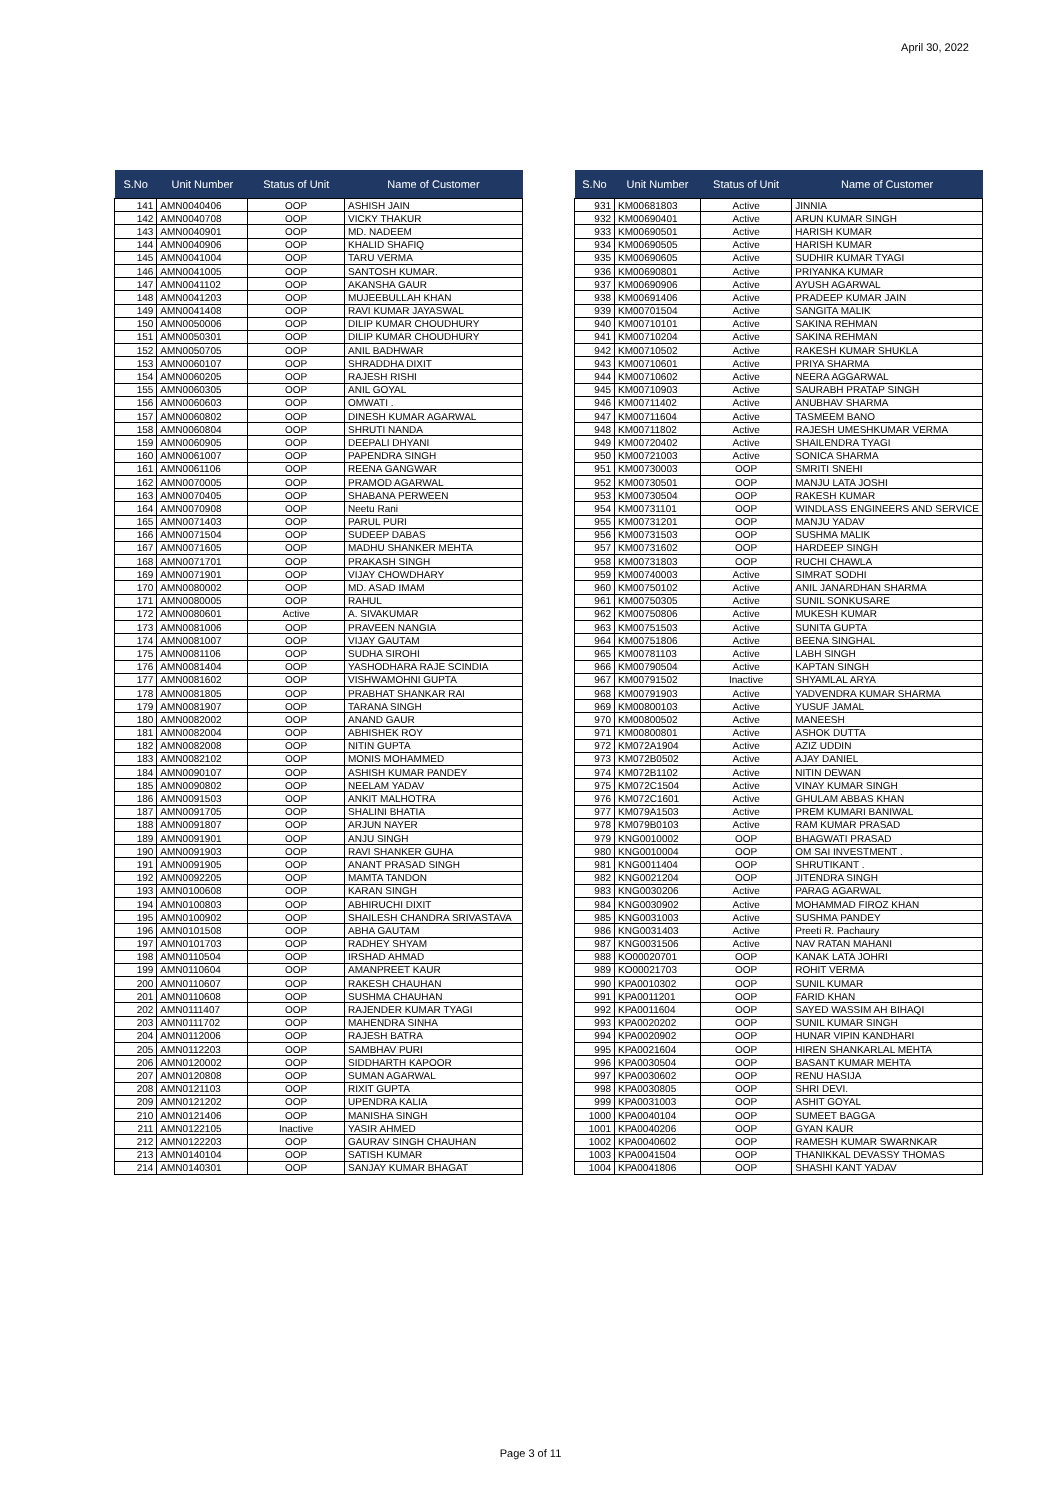April 30, 2022
| S.No | Unit Number | Status of Unit | Name of Customer |
| --- | --- | --- | --- |
| 141 | AMN0040406 | OOP | ASHISH JAIN |
| 142 | AMN0040708 | OOP | VICKY THAKUR |
| 143 | AMN0040901 | OOP | MD. NADEEM |
| 144 | AMN0040906 | OOP | KHALID SHAFIQ |
| 145 | AMN0041004 | OOP | TARU VERMA |
| 146 | AMN0041005 | OOP | SANTOSH KUMAR. |
| 147 | AMN0041102 | OOP | AKANSHA GAUR |
| 148 | AMN0041203 | OOP | MUJEEBULLAH KHAN |
| 149 | AMN0041408 | OOP | RAVI KUMAR JAYASWAL |
| 150 | AMN0050006 | OOP | DILIP KUMAR CHOUDHURY |
| 151 | AMN0050301 | OOP | DILIP KUMAR CHOUDHURY |
| 152 | AMN0050705 | OOP | ANIL BADHWAR |
| 153 | AMN0060107 | OOP | SHRADDHA DIXIT |
| 154 | AMN0060205 | OOP | RAJESH RISHI |
| 155 | AMN0060305 | OOP | ANIL GOYAL |
| 156 | AMN0060603 | OOP | OMWATI . |
| 157 | AMN0060802 | OOP | DINESH KUMAR AGARWAL |
| 158 | AMN0060804 | OOP | SHRUTI NANDA |
| 159 | AMN0060905 | OOP | DEEPALI DHYANI |
| 160 | AMN0061007 | OOP | PAPENDRA SINGH |
| 161 | AMN0061106 | OOP | REENA GANGWAR |
| 162 | AMN0070005 | OOP | PRAMOD AGARWAL |
| 163 | AMN0070405 | OOP | SHABANA PERWEEN |
| 164 | AMN0070908 | OOP | Neetu Rani |
| 165 | AMN0071403 | OOP | PARUL PURI |
| 166 | AMN0071504 | OOP | SUDEEP DABAS |
| 167 | AMN0071605 | OOP | MADHU SHANKER MEHTA |
| 168 | AMN0071701 | OOP | PRAKASH SINGH |
| 169 | AMN0071901 | OOP | VIJAY CHOWDHARY |
| 170 | AMN0080002 | OOP | MD. ASAD IMAM |
| 171 | AMN0080005 | OOP | RAHUL |
| 172 | AMN0080601 | Active | A. SIVAKUMAR |
| 173 | AMN0081006 | OOP | PRAVEEN NANGIA |
| 174 | AMN0081007 | OOP | VIJAY GAUTAM |
| 175 | AMN0081106 | OOP | SUDHA SIROHI |
| 176 | AMN0081404 | OOP | YASHODHARA RAJE SCINDIA |
| 177 | AMN0081602 | OOP | VISHWAMOHNI GUPTA |
| 178 | AMN0081805 | OOP | PRABHAT SHANKAR RAI |
| 179 | AMN0081907 | OOP | TARANA SINGH |
| 180 | AMN0082002 | OOP | ANAND GAUR |
| 181 | AMN0082004 | OOP | ABHISHEK ROY |
| 182 | AMN0082008 | OOP | NITIN GUPTA |
| 183 | AMN0082102 | OOP | MONIS MOHAMMED |
| 184 | AMN0090107 | OOP | ASHISH KUMAR PANDEY |
| 185 | AMN0090802 | OOP | NEELAM YADAV |
| 186 | AMN0091503 | OOP | ANKIT MALHOTRA |
| 187 | AMN0091705 | OOP | SHALINI BHATIA |
| 188 | AMN0091807 | OOP | ARJUN NAYER |
| 189 | AMN0091901 | OOP | ANJU SINGH |
| 190 | AMN0091903 | OOP | RAVI SHANKER GUHA |
| 191 | AMN0091905 | OOP | ANANT PRASAD SINGH |
| 192 | AMN0092205 | OOP | MAMTA TANDON |
| 193 | AMN0100608 | OOP | KARAN SINGH |
| 194 | AMN0100803 | OOP | ABHIRUCHI DIXIT |
| 195 | AMN0100902 | OOP | SHAILESH CHANDRA SRIVASTAVA |
| 196 | AMN0101508 | OOP | ABHA GAUTAM |
| 197 | AMN0101703 | OOP | RADHEY SHYAM |
| 198 | AMN0110504 | OOP | IRSHAD AHMAD |
| 199 | AMN0110604 | OOP | AMANPREET KAUR |
| 200 | AMN0110607 | OOP | RAKESH CHAUHAN |
| 201 | AMN0110608 | OOP | SUSHMA CHAUHAN |
| 202 | AMN0111407 | OOP | RAJENDER KUMAR TYAGI |
| 203 | AMN0111702 | OOP | MAHENDRA SINHA |
| 204 | AMN0112006 | OOP | RAJESH BATRA |
| 205 | AMN0112203 | OOP | SAMBHAV PURI |
| 206 | AMN0120002 | OOP | SIDDHARTH KAPOOR |
| 207 | AMN0120808 | OOP | SUMAN AGARWAL |
| 208 | AMN0121103 | OOP | RIXIT GUPTA |
| 209 | AMN0121202 | OOP | UPENDRA KALIA |
| 210 | AMN0121406 | OOP | MANISHA SINGH |
| 211 | AMN0122105 | Inactive | YASIR AHMED |
| 212 | AMN0122203 | OOP | GAURAV SINGH CHAUHAN |
| 213 | AMN0140104 | OOP | SATISH KUMAR |
| 214 | AMN0140301 | OOP | SANJAY KUMAR BHAGAT |
| S.No | Unit Number | Status of Unit | Name of Customer |
| --- | --- | --- | --- |
| 931 | KM00681803 | Active | JINNIA |
| 932 | KM00690401 | Active | ARUN KUMAR SINGH |
| 933 | KM00690501 | Active | HARISH KUMAR |
| 934 | KM00690505 | Active | HARISH KUMAR |
| 935 | KM00690605 | Active | SUDHIR KUMAR TYAGI |
| 936 | KM00690801 | Active | PRIYANKA KUMAR |
| 937 | KM00690906 | Active | AYUSH AGARWAL |
| 938 | KM00691406 | Active | PRADEEP KUMAR JAIN |
| 939 | KM00701504 | Active | SANGITA MALIK |
| 940 | KM00710101 | Active | SAKINA REHMAN |
| 941 | KM00710204 | Active | SAKINA REHMAN |
| 942 | KM00710502 | Active | RAKESH KUMAR SHUKLA |
| 943 | KM00710601 | Active | PRIYA SHARMA |
| 944 | KM00710602 | Active | NEERA AGGARWAL |
| 945 | KM00710903 | Active | SAURABH PRATAP SINGH |
| 946 | KM00711402 | Active | ANUBHAV SHARMA |
| 947 | KM00711604 | Active | TASMEEM BANO |
| 948 | KM00711802 | Active | RAJESH UMESHKUMAR VERMA |
| 949 | KM00720402 | Active | SHAILENDRA TYAGI |
| 950 | KM00721003 | Active | SONICA SHARMA |
| 951 | KM00730003 | OOP | SMRITI SNEHI |
| 952 | KM00730501 | OOP | MANJU LATA JOSHI |
| 953 | KM00730504 | OOP | RAKESH KUMAR |
| 954 | KM00731101 | OOP | WINDLASS ENGINEERS AND SERVICE |
| 955 | KM00731201 | OOP | MANJU YADAV |
| 956 | KM00731503 | OOP | SUSHMA MALIK |
| 957 | KM00731602 | OOP | HARDEEP SINGH |
| 958 | KM00731803 | OOP | RUCHI CHAWLA |
| 959 | KM00740003 | Active | SIMRAT SODHI |
| 960 | KM00750102 | Active | ANIL JANARDHAN SHARMA |
| 961 | KM00750305 | Active | SUNIL SONKUSARE |
| 962 | KM00750806 | Active | MUKESH KUMAR |
| 963 | KM00751503 | Active | SUNITA GUPTA |
| 964 | KM00751806 | Active | BEENA SINGHAL |
| 965 | KM00781103 | Active | LABH SINGH |
| 966 | KM00790504 | Active | KAPTAN SINGH |
| 967 | KM00791502 | Inactive | SHYAMLAL ARYA |
| 968 | KM00791903 | Active | YADVENDRA KUMAR SHARMA |
| 969 | KM00800103 | Active | YUSUF JAMAL |
| 970 | KM00800502 | Active | MANEESH |
| 971 | KM00800801 | Active | ASHOK DUTTA |
| 972 | KM072A1904 | Active | AZIZ UDDIN |
| 973 | KM072B0502 | Active | AJAY DANIEL |
| 974 | KM072B1102 | Active | NITIN DEWAN |
| 975 | KM072C1504 | Active | VINAY KUMAR SINGH |
| 976 | KM072C1601 | Active | GHULAM ABBAS KHAN |
| 977 | KM079A1503 | Active | PREM KUMARI BANIWAL |
| 978 | KM079B0103 | Active | RAM KUMAR PRASAD |
| 979 | KNG0010002 | OOP | BHAGWATI PRASAD |
| 980 | KNG0010004 | OOP | OM SAI INVESTMENT . |
| 981 | KNG0011404 | OOP | SHRUTIKANT . |
| 982 | KNG0021204 | OOP | JITENDRA SINGH |
| 983 | KNG0030206 | Active | PARAG AGARWAL |
| 984 | KNG0030902 | Active | MOHAMMAD FIROZ KHAN |
| 985 | KNG0031003 | Active | SUSHMA PANDEY |
| 986 | KNG0031403 | Active | Preeti R. Pachaury |
| 987 | KNG0031506 | Active | NAV RATAN MAHANI |
| 988 | KO00020701 | OOP | KANAK LATA JOHRI |
| 989 | KO00021703 | OOP | ROHIT VERMA |
| 990 | KPA0010302 | OOP | SUNIL KUMAR |
| 991 | KPA0011201 | OOP | FARID KHAN |
| 992 | KPA0011604 | OOP | SAYED WASSIM AH BIHAQI |
| 993 | KPA0020202 | OOP | SUNIL KUMAR SINGH |
| 994 | KPA0020902 | OOP | HUNAR VIPIN KANDHARI |
| 995 | KPA0021604 | OOP | HIREN SHANKARLAL MEHTA |
| 996 | KPA0030504 | OOP | BASANT KUMAR MEHTA |
| 997 | KPA0030602 | OOP | RENU HASIJA |
| 998 | KPA0030805 | OOP | SHRI DEVI. |
| 999 | KPA0031003 | OOP | ASHIT GOYAL |
| 1000 | KPA0040104 | OOP | SUMEET BAGGA |
| 1001 | KPA0040206 | OOP | GYAN KAUR |
| 1002 | KPA0040602 | OOP | RAMESH KUMAR SWARNKAR |
| 1003 | KPA0041504 | OOP | THANIKKAL DEVASSY THOMAS |
| 1004 | KPA0041806 | OOP | SHASHI KANT YADAV |
Page 3 of 11